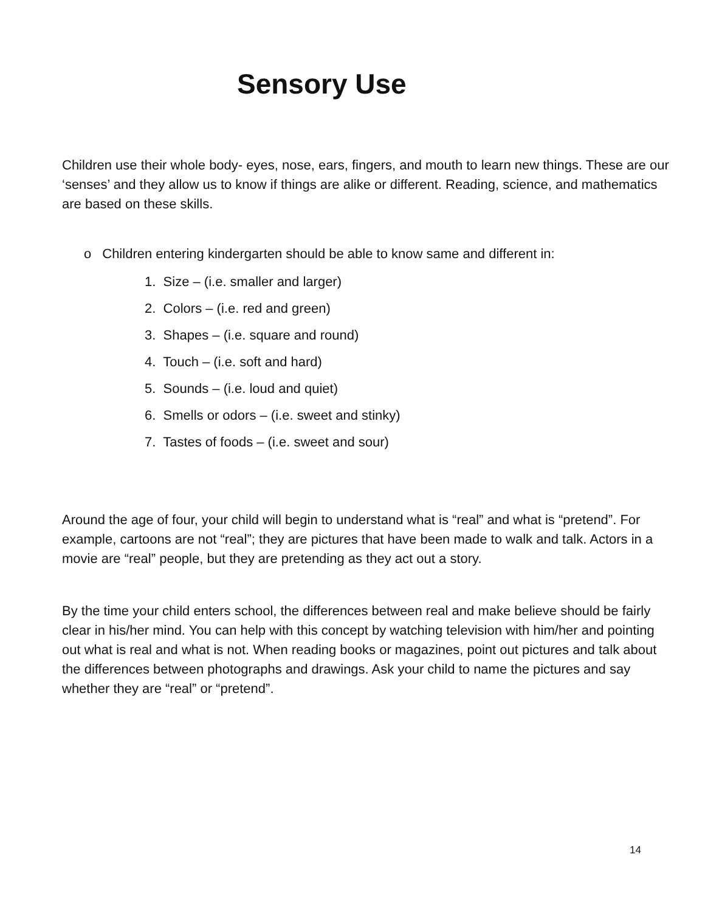Sensory Use
Children use their whole body- eyes, nose, ears, fingers, and mouth to learn new things. These are our ‘senses’ and they allow us to know if things are alike or different. Reading, science, and mathematics are based on these skills.
o Children entering kindergarten should be able to know same and different in:
1. Size – (i.e. smaller and larger)
2. Colors – (i.e. red and green)
3. Shapes – (i.e. square and round)
4. Touch – (i.e. soft and hard)
5. Sounds – (i.e. loud and quiet)
6. Smells or odors – (i.e. sweet and stinky)
7. Tastes of foods – (i.e. sweet and sour)
Around the age of four, your child will begin to understand what is “real” and what is “pretend”. For example, cartoons are not “real”; they are pictures that have been made to walk and talk. Actors in a movie are “real” people, but they are pretending as they act out a story.
By the time your child enters school, the differences between real and make believe should be fairly clear in his/her mind. You can help with this concept by watching television with him/her and pointing out what is real and what is not. When reading books or magazines, point out pictures and talk about the differences between photographs and drawings. Ask your child to name the pictures and say whether they are “real” or “pretend”.
14